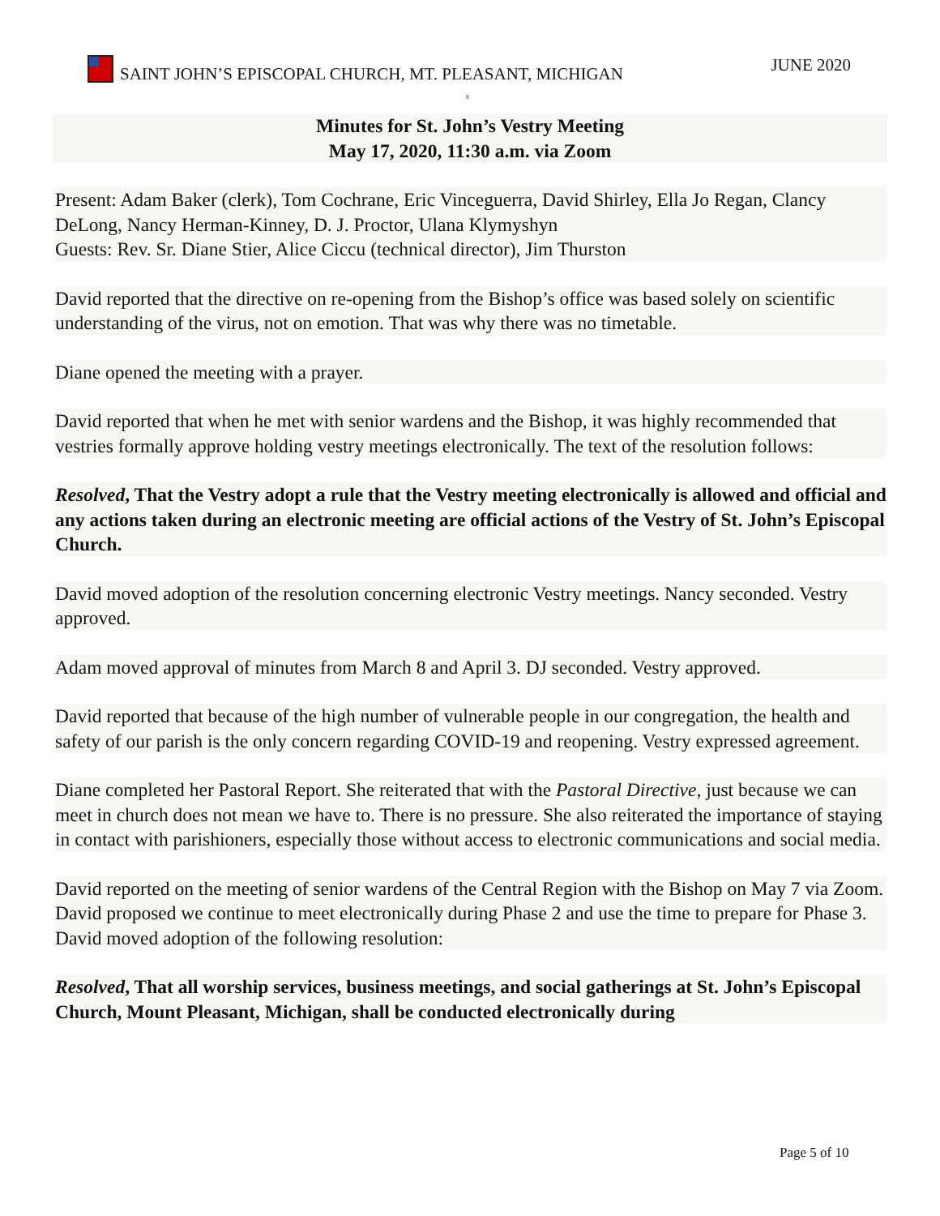SAINT JOHN’S EPISCOPAL CHURCH, MT. PLEASANT, MICHIGAN
JUNE 2020
s
Minutes for St. John’s Vestry Meeting
May 17, 2020, 11:30 a.m. via Zoom
Present: Adam Baker (clerk), Tom Cochrane, Eric Vinceguerra, David Shirley, Ella Jo Regan, Clancy DeLong, Nancy Herman-Kinney, D. J. Proctor, Ulana Klymyshyn
Guests: Rev. Sr. Diane Stier, Alice Ciccu (technical director), Jim Thurston
David reported that the directive on re-opening from the Bishop’s office was based solely on scientific understanding of the virus, not on emotion. That was why there was no timetable.
Diane opened the meeting with a prayer.
David reported that when he met with senior wardens and the Bishop, it was highly recommended that vestries formally approve holding vestry meetings electronically. The text of the resolution follows:
Resolved, That the Vestry adopt a rule that the Vestry meeting electronically is allowed and official and any actions taken during an electronic meeting are official actions of the Vestry of St. John’s Episcopal Church.
David moved adoption of the resolution concerning electronic Vestry meetings. Nancy seconded. Vestry approved.
Adam moved approval of minutes from March 8 and April 3. DJ seconded. Vestry approved.
David reported that because of the high number of vulnerable people in our congregation, the health and safety of our parish is the only concern regarding COVID-19 and reopening. Vestry expressed agreement.
Diane completed her Pastoral Report. She reiterated that with the Pastoral Directive, just because we can meet in church does not mean we have to. There is no pressure. She also reiterated the importance of staying in contact with parishioners, especially those without access to electronic communications and social media.
David reported on the meeting of senior wardens of the Central Region with the Bishop on May 7 via Zoom. David proposed we continue to meet electronically during Phase 2 and use the time to prepare for Phase 3. David moved adoption of the following resolution:
Resolved, That all worship services, business meetings, and social gatherings at St. John’s Episcopal Church, Mount Pleasant, Michigan, shall be conducted electronically during
Page 5 of 10